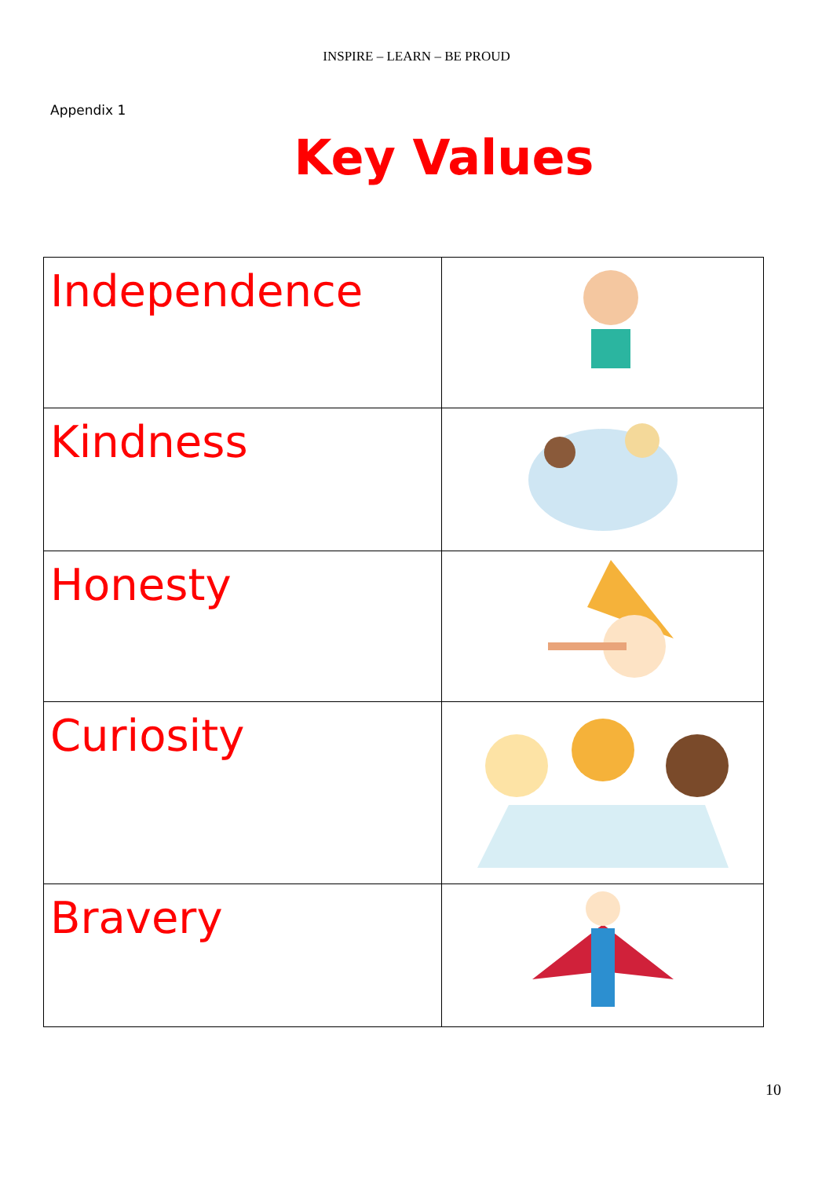INSPIRE – LEARN – BE PROUD
Appendix 1
Key Values
| Independence | |
| Kindness | |
| Honesty | |
| Curiosity | |
| Bravery | |
10